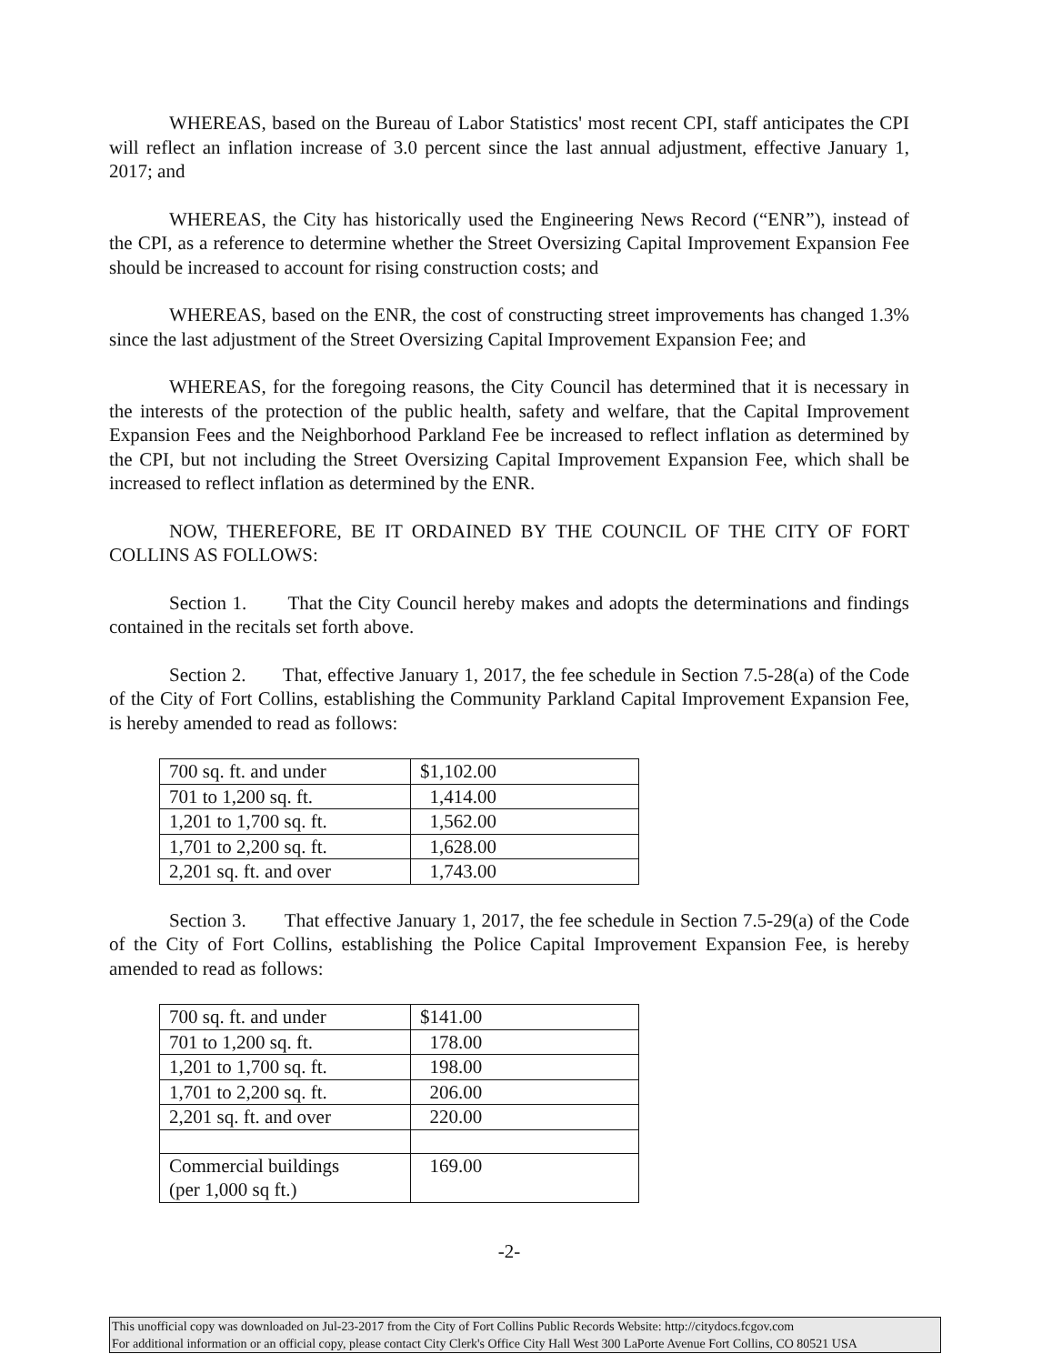WHEREAS, based on the Bureau of Labor Statistics' most recent CPI, staff anticipates the CPI will reflect an inflation increase of 3.0 percent since the last annual adjustment, effective January 1, 2017; and
WHEREAS, the City has historically used the Engineering News Record (“ENR”), instead of the CPI, as a reference to determine whether the Street Oversizing Capital Improvement Expansion Fee should be increased to account for rising construction costs; and
WHEREAS, based on the ENR, the cost of constructing street improvements has changed 1.3% since the last adjustment of the Street Oversizing Capital Improvement Expansion Fee; and
WHEREAS, for the foregoing reasons, the City Council has determined that it is necessary in the interests of the protection of the public health, safety and welfare, that the Capital Improvement Expansion Fees and the Neighborhood Parkland Fee be increased to reflect inflation as determined by the CPI, but not including the Street Oversizing Capital Improvement Expansion Fee, which shall be increased to reflect inflation as determined by the ENR.
NOW, THEREFORE, BE IT ORDAINED BY THE COUNCIL OF THE CITY OF FORT COLLINS AS FOLLOWS:
Section 1. That the City Council hereby makes and adopts the determinations and findings contained in the recitals set forth above.
Section 2. That, effective January 1, 2017, the fee schedule in Section 7.5-28(a) of the Code of the City of Fort Collins, establishing the Community Parkland Capital Improvement Expansion Fee, is hereby amended to read as follows:
| 700 sq. ft. and under | $1,102.00 |
| 701 to 1,200 sq. ft. | 1,414.00 |
| 1,201 to 1,700 sq. ft. | 1,562.00 |
| 1,701 to 2,200 sq. ft. | 1,628.00 |
| 2,201 sq. ft. and over | 1,743.00 |
Section 3. That effective January 1, 2017, the fee schedule in Section 7.5-29(a) of the Code of the City of Fort Collins, establishing the Police Capital Improvement Expansion Fee, is hereby amended to read as follows:
| 700 sq. ft. and under | $141.00 |
| 701 to 1,200 sq. ft. | 178.00 |
| 1,201 to 1,700 sq. ft. | 198.00 |
| 1,701 to 2,200 sq. ft. | 206.00 |
| 2,201 sq. ft. and over | 220.00 |
| Commercial buildings (per 1,000 sq ft.) | 169.00 |
-2-
This unofficial copy was downloaded on Jul-23-2017 from the City of Fort Collins Public Records Website: http://citydocs.fcgov.com
For additional information or an official copy, please contact City Clerk's Office City Hall West 300 LaPorte Avenue Fort Collins, CO 80521 USA